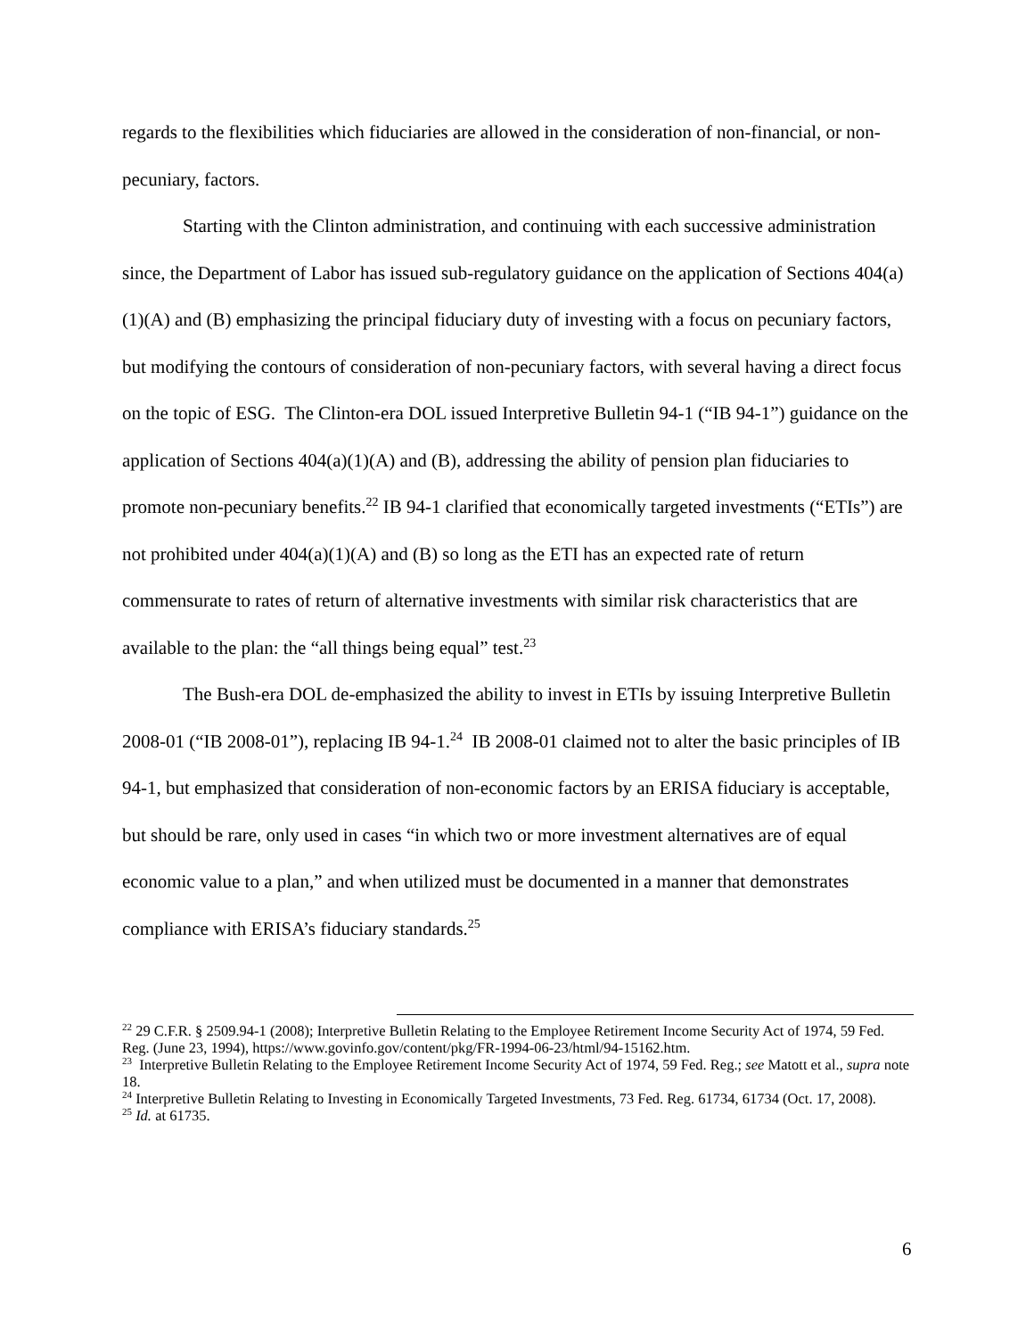regards to the flexibilities which fiduciaries are allowed in the consideration of non-financial, or non-pecuniary, factors.
Starting with the Clinton administration, and continuing with each successive administration since, the Department of Labor has issued sub-regulatory guidance on the application of Sections 404(a)(1)(A) and (B) emphasizing the principal fiduciary duty of investing with a focus on pecuniary factors, but modifying the contours of consideration of non-pecuniary factors, with several having a direct focus on the topic of ESG. The Clinton-era DOL issued Interpretive Bulletin 94-1 (“IB 94-1”) guidance on the application of Sections 404(a)(1)(A) and (B), addressing the ability of pension plan fiduciaries to promote non-pecuniary benefits.<sup>22</sup> IB 94-1 clarified that economically targeted investments (“ETIs”) are not prohibited under 404(a)(1)(A) and (B) so long as the ETI has an expected rate of return commensurate to rates of return of alternative investments with similar risk characteristics that are available to the plan: the “all things being equal” test.<sup>23</sup>
The Bush-era DOL de-emphasized the ability to invest in ETIs by issuing Interpretive Bulletin 2008-01 (“IB 2008-01”), replacing IB 94-1.<sup>24</sup> IB 2008-01 claimed not to alter the basic principles of IB 94-1, but emphasized that consideration of non-economic factors by an ERISA fiduciary is acceptable, but should be rare, only used in cases “in which two or more investment alternatives are of equal economic value to a plan,” and when utilized must be documented in a manner that demonstrates compliance with ERISA’s fiduciary standards.<sup>25</sup>
<sup>22</sup> 29 C.F.R. § 2509.94-1 (2008); Interpretive Bulletin Relating to the Employee Retirement Income Security Act of 1974, 59 Fed. Reg. (June 23, 1994), https://www.govinfo.gov/content/pkg/FR-1994-06-23/html/94-15162.htm.
<sup>23</sup> Interpretive Bulletin Relating to the Employee Retirement Income Security Act of 1974, 59 Fed. Reg.; see Matott et al., supra note 18.
<sup>24</sup> Interpretive Bulletin Relating to Investing in Economically Targeted Investments, 73 Fed. Reg. 61734, 61734 (Oct. 17, 2008).
<sup>25</sup> Id. at 61735.
6